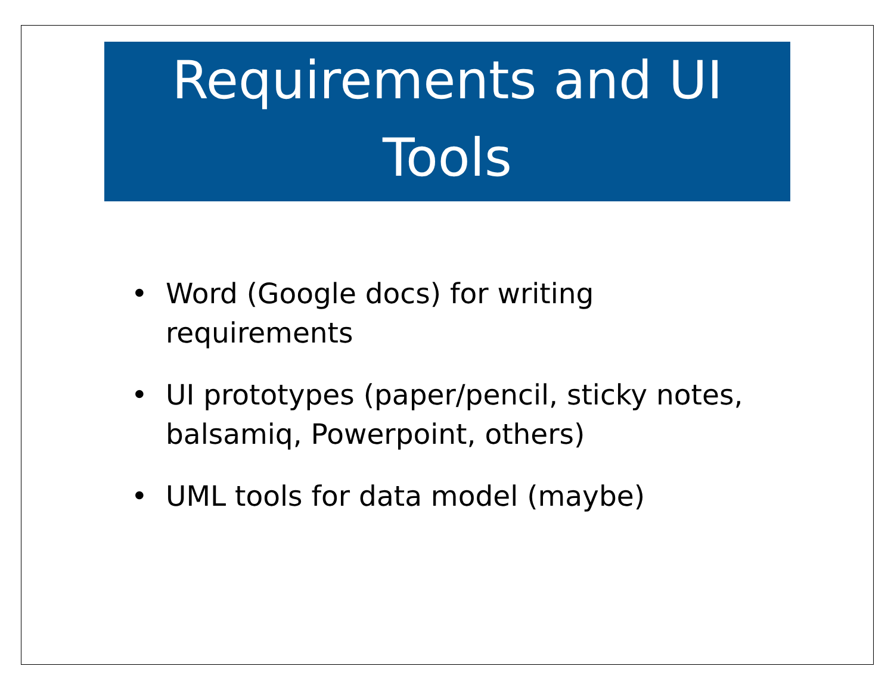Requirements and UI
Tools
• Word (Google docs) for writing
requirements
• UI prototypes (paper/pencil, sticky notes,
balsamiq, Powerpoint, others)
• UML tools for data model (maybe)